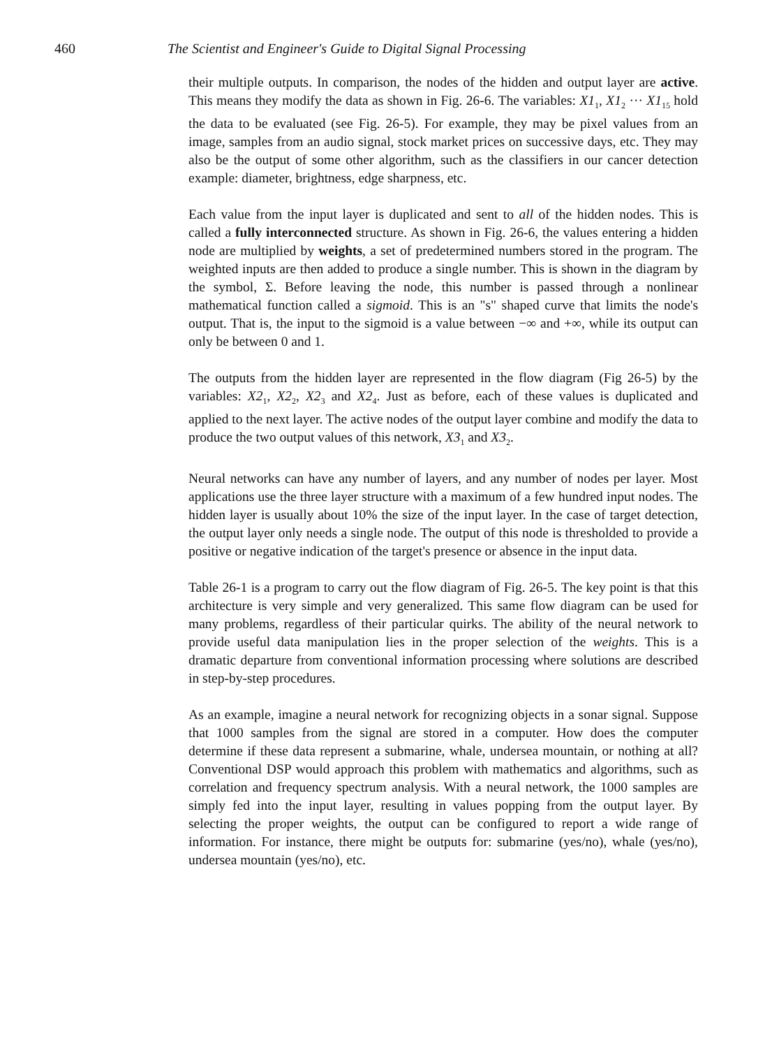460 The Scientist and Engineer's Guide to Digital Signal Processing
their multiple outputs. In comparison, the nodes of the hidden and output layer are active. This means they modify the data as shown in Fig. 26-6. The variables: X1<sub>1</sub>, X1<sub>2</sub> ··· X1<sub>15</sub> hold the data to be evaluated (see Fig. 26-5). For example, they may be pixel values from an image, samples from an audio signal, stock market prices on successive days, etc. They may also be the output of some other algorithm, such as the classifiers in our cancer detection example: diameter, brightness, edge sharpness, etc.
Each value from the input layer is duplicated and sent to all of the hidden nodes. This is called a fully interconnected structure. As shown in Fig. 26-6, the values entering a hidden node are multiplied by weights, a set of predetermined numbers stored in the program. The weighted inputs are then added to produce a single number. This is shown in the diagram by the symbol, Σ. Before leaving the node, this number is passed through a nonlinear mathematical function called a sigmoid. This is an "s" shaped curve that limits the node's output. That is, the input to the sigmoid is a value between −∞ and +∞, while its output can only be between 0 and 1.
The outputs from the hidden layer are represented in the flow diagram (Fig 26-5) by the variables: X2<sub>1</sub>, X2<sub>2</sub>, X2<sub>3</sub> and X2<sub>4</sub>. Just as before, each of these values is duplicated and applied to the next layer. The active nodes of the output layer combine and modify the data to produce the two output values of this network, X3<sub>1</sub> and X3<sub>2</sub>.
Neural networks can have any number of layers, and any number of nodes per layer. Most applications use the three layer structure with a maximum of a few hundred input nodes. The hidden layer is usually about 10% the size of the input layer. In the case of target detection, the output layer only needs a single node. The output of this node is thresholded to provide a positive or negative indication of the target's presence or absence in the input data.
Table 26-1 is a program to carry out the flow diagram of Fig. 26-5. The key point is that this architecture is very simple and very generalized. This same flow diagram can be used for many problems, regardless of their particular quirks. The ability of the neural network to provide useful data manipulation lies in the proper selection of the weights. This is a dramatic departure from conventional information processing where solutions are described in step-by-step procedures.
As an example, imagine a neural network for recognizing objects in a sonar signal. Suppose that 1000 samples from the signal are stored in a computer. How does the computer determine if these data represent a submarine, whale, undersea mountain, or nothing at all? Conventional DSP would approach this problem with mathematics and algorithms, such as correlation and frequency spectrum analysis. With a neural network, the 1000 samples are simply fed into the input layer, resulting in values popping from the output layer. By selecting the proper weights, the output can be configured to report a wide range of information. For instance, there might be outputs for: submarine (yes/no), whale (yes/no), undersea mountain (yes/no), etc.